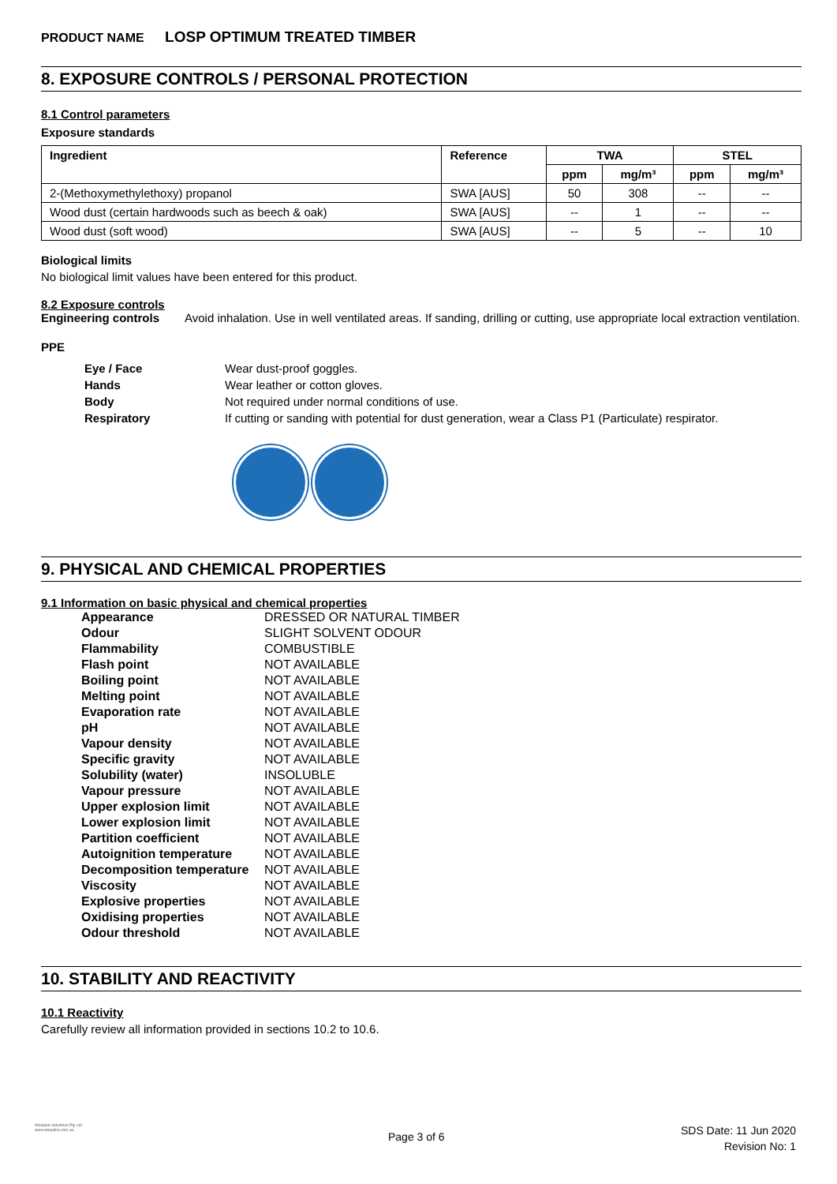PRODUCT NAME LOSP OPTIMUM TREATED TIMBER
8. EXPOSURE CONTROLS / PERSONAL PROTECTION
8.1 Control parameters
Exposure standards
| Ingredient | Reference | TWA | | STEL | |
| --- | --- | --- | --- | --- | --- |
| | | ppm | mg/m³ | ppm | mg/m³ |
| 2-(Methoxymethylethoxy) propanol | SWA [AUS] | 50 | 308 | -- | -- |
| Wood dust (certain hardwoods such as beech & oak) | SWA [AUS] | -- | 1 | -- | -- |
| Wood dust (soft wood) | SWA [AUS] | -- | 5 | -- | 10 |
Biological limits
No biological limit values have been entered for this product.
8.2 Exposure controls
Engineering controls Avoid inhalation. Use in well ventilated areas. If sanding, drilling or cutting, use appropriate local extraction ventilation.
PPE
| Eye / Face | Wear dust-proof goggles. |
| Hands | Wear leather or cotton gloves. |
| Body | Not required under normal conditions of use. |
| Respiratory | If cutting or sanding with potential for dust generation, wear a Class P1 (Particulate) respirator. |
9. PHYSICAL AND CHEMICAL PROPERTIES
9.1 Information on basic physical and chemical properties
| Appearance | DRESSED OR NATURAL TIMBER |
| Odour | SLIGHT SOLVENT ODOUR |
| Flammability | COMBUSTIBLE |
| Flash point | NOT AVAILABLE |
| Boiling point | NOT AVAILABLE |
| Melting point | NOT AVAILABLE |
| Evaporation rate | NOT AVAILABLE |
| pH | NOT AVAILABLE |
| Vapour density | NOT AVAILABLE |
| Specific gravity | NOT AVAILABLE |
| Solubility (water) | INSOLUBLE |
| Vapour pressure | NOT AVAILABLE |
| Upper explosion limit | NOT AVAILABLE |
| Lower explosion limit | NOT AVAILABLE |
| Partition coefficient | NOT AVAILABLE |
| Autoignition temperature | NOT AVAILABLE |
| Decomposition temperature | NOT AVAILABLE |
| Viscosity | NOT AVAILABLE |
| Explosive properties | NOT AVAILABLE |
| Oxidising properties | NOT AVAILABLE |
| Odour threshold | NOT AVAILABLE |
10. STABILITY AND REACTIVITY
10.1 Reactivity
Carefully review all information provided in sections 10.2 to 10.6.
Weeplon Industries Pty Ltd
www.weepline.com.au
Page 3 of 6
SDS Date: 11 Jun 2020
Revision No: 1